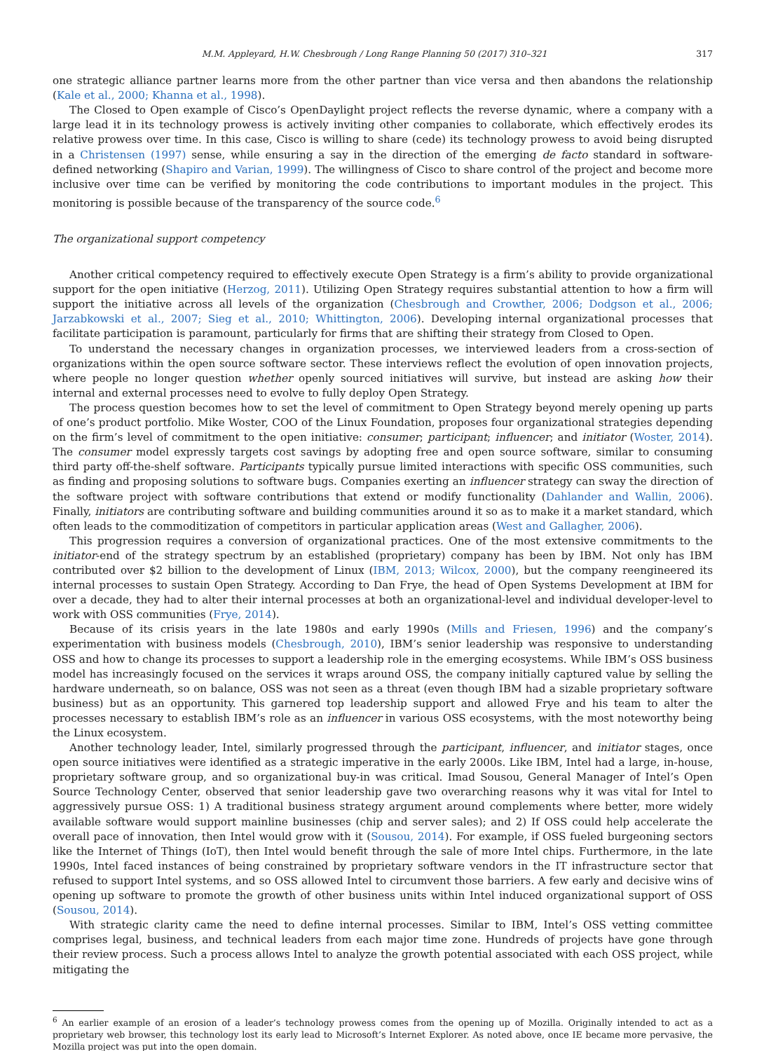M.M. Appleyard, H.W. Chesbrough / Long Range Planning 50 (2017) 310–321 317
one strategic alliance partner learns more from the other partner than vice versa and then abandons the relationship (Kale et al., 2000; Khanna et al., 1998).
The Closed to Open example of Cisco’s OpenDaylight project reflects the reverse dynamic, where a company with a large lead it in its technology prowess is actively inviting other companies to collaborate, which effectively erodes its relative prowess over time. In this case, Cisco is willing to share (cede) its technology prowess to avoid being disrupted in a Christensen (1997) sense, while ensuring a say in the direction of the emerging de facto standard in software-defined networking (Shapiro and Varian, 1999). The willingness of Cisco to share control of the project and become more inclusive over time can be verified by monitoring the code contributions to important modules in the project. This monitoring is possible because of the transparency of the source code.<sup>6</sup>
The organizational support competency
Another critical competency required to effectively execute Open Strategy is a firm’s ability to provide organizational support for the open initiative (Herzog, 2011). Utilizing Open Strategy requires substantial attention to how a firm will support the initiative across all levels of the organization (Chesbrough and Crowther, 2006; Dodgson et al., 2006; Jarzabkowski et al., 2007; Sieg et al., 2010; Whittington, 2006). Developing internal organizational processes that facilitate participation is paramount, particularly for firms that are shifting their strategy from Closed to Open.
To understand the necessary changes in organization processes, we interviewed leaders from a cross-section of organizations within the open source software sector. These interviews reflect the evolution of open innovation projects, where people no longer question whether openly sourced initiatives will survive, but instead are asking how their internal and external processes need to evolve to fully deploy Open Strategy.
The process question becomes how to set the level of commitment to Open Strategy beyond merely opening up parts of one’s product portfolio. Mike Woster, COO of the Linux Foundation, proposes four organizational strategies depending on the firm’s level of commitment to the open initiative: consumer; participant; influencer; and initiator (Woster, 2014). The consumer model expressly targets cost savings by adopting free and open source software, similar to consuming third party off-the-shelf software. Participants typically pursue limited interactions with specific OSS communities, such as finding and proposing solutions to software bugs. Companies exerting an influencer strategy can sway the direction of the software project with software contributions that extend or modify functionality (Dahlander and Wallin, 2006). Finally, initiators are contributing software and building communities around it so as to make it a market standard, which often leads to the commoditization of competitors in particular application areas (West and Gallagher, 2006).
This progression requires a conversion of organizational practices. One of the most extensive commitments to the initiator-end of the strategy spectrum by an established (proprietary) company has been by IBM. Not only has IBM contributed over $2 billion to the development of Linux (IBM, 2013; Wilcox, 2000), but the company reengineered its internal processes to sustain Open Strategy. According to Dan Frye, the head of Open Systems Development at IBM for over a decade, they had to alter their internal processes at both an organizational-level and individual developer-level to work with OSS communities (Frye, 2014).
Because of its crisis years in the late 1980s and early 1990s (Mills and Friesen, 1996) and the company’s experimentation with business models (Chesbrough, 2010), IBM’s senior leadership was responsive to understanding OSS and how to change its processes to support a leadership role in the emerging ecosystems. While IBM’s OSS business model has increasingly focused on the services it wraps around OSS, the company initially captured value by selling the hardware underneath, so on balance, OSS was not seen as a threat (even though IBM had a sizable proprietary software business) but as an opportunity. This garnered top leadership support and allowed Frye and his team to alter the processes necessary to establish IBM’s role as an influencer in various OSS ecosystems, with the most noteworthy being the Linux ecosystem.
Another technology leader, Intel, similarly progressed through the participant, influencer, and initiator stages, once open source initiatives were identified as a strategic imperative in the early 2000s. Like IBM, Intel had a large, in-house, proprietary software group, and so organizational buy-in was critical. Imad Sousou, General Manager of Intel’s Open Source Technology Center, observed that senior leadership gave two overarching reasons why it was vital for Intel to aggressively pursue OSS: 1) A traditional business strategy argument around complements where better, more widely available software would support mainline businesses (chip and server sales); and 2) If OSS could help accelerate the overall pace of innovation, then Intel would grow with it (Sousou, 2014). For example, if OSS fueled burgeoning sectors like the Internet of Things (IoT), then Intel would benefit through the sale of more Intel chips. Furthermore, in the late 1990s, Intel faced instances of being constrained by proprietary software vendors in the IT infrastructure sector that refused to support Intel systems, and so OSS allowed Intel to circumvent those barriers. A few early and decisive wins of opening up software to promote the growth of other business units within Intel induced organizational support of OSS (Sousou, 2014).
With strategic clarity came the need to define internal processes. Similar to IBM, Intel’s OSS vetting committee comprises legal, business, and technical leaders from each major time zone. Hundreds of projects have gone through their review process. Such a process allows Intel to analyze the growth potential associated with each OSS project, while mitigating the
<sup>6</sup> An earlier example of an erosion of a leader’s technology prowess comes from the opening up of Mozilla. Originally intended to act as a proprietary web browser, this technology lost its early lead to Microsoft’s Internet Explorer. As noted above, once IE became more pervasive, the Mozilla project was put into the open domain.